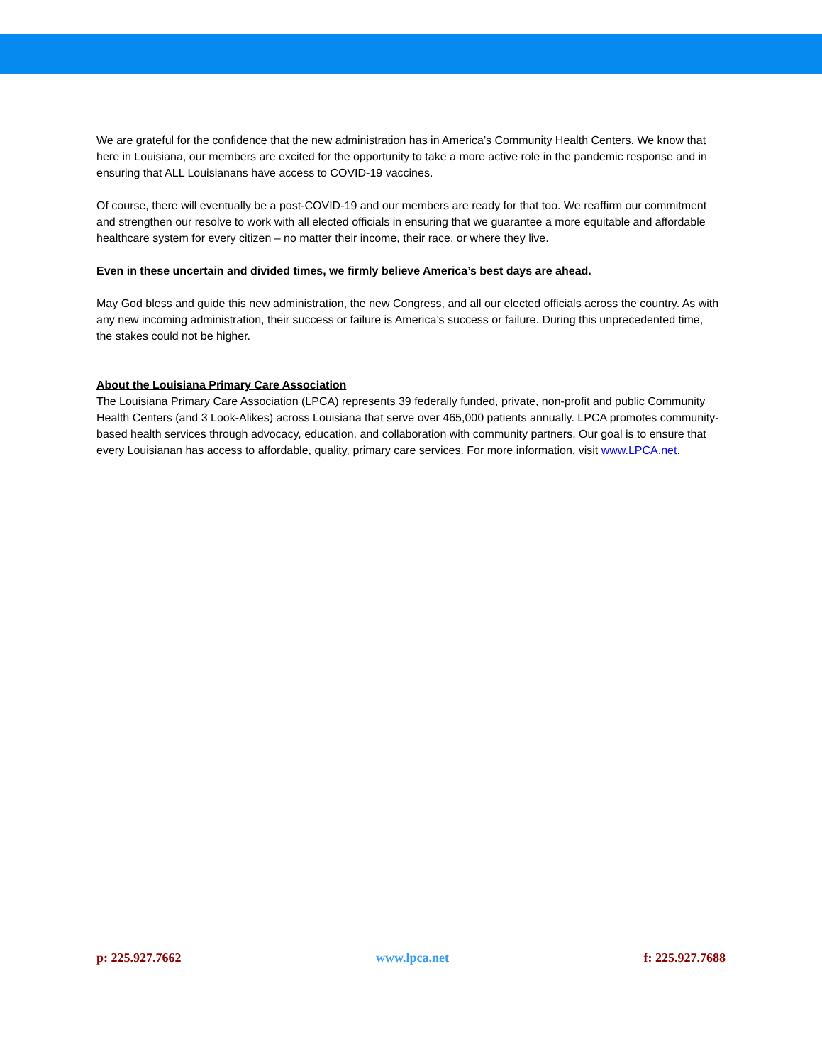We are grateful for the confidence that the new administration has in America’s Community Health Centers. We know that here in Louisiana, our members are excited for the opportunity to take a more active role in the pandemic response and in ensuring that ALL Louisianans have access to COVID-19 vaccines.
Of course, there will eventually be a post-COVID-19 and our members are ready for that too. We reaffirm our commitment and strengthen our resolve to work with all elected officials in ensuring that we guarantee a more equitable and affordable healthcare system for every citizen – no matter their income, their race, or where they live.
Even in these uncertain and divided times, we firmly believe America’s best days are ahead.
May God bless and guide this new administration, the new Congress, and all our elected officials across the country. As with any new incoming administration, their success or failure is America’s success or failure. During this unprecedented time, the stakes could not be higher.
About the Louisiana Primary Care Association
The Louisiana Primary Care Association (LPCA) represents 39 federally funded, private, non-profit and public Community Health Centers (and 3 Look-Alikes) across Louisiana that serve over 465,000 patients annually. LPCA promotes community-based health services through advocacy, education, and collaboration with community partners. Our goal is to ensure that every Louisianan has access to affordable, quality, primary care services. For more information, visit www.LPCA.net.
p: 225.927.7662 www.lpca.net f: 225.927.7688